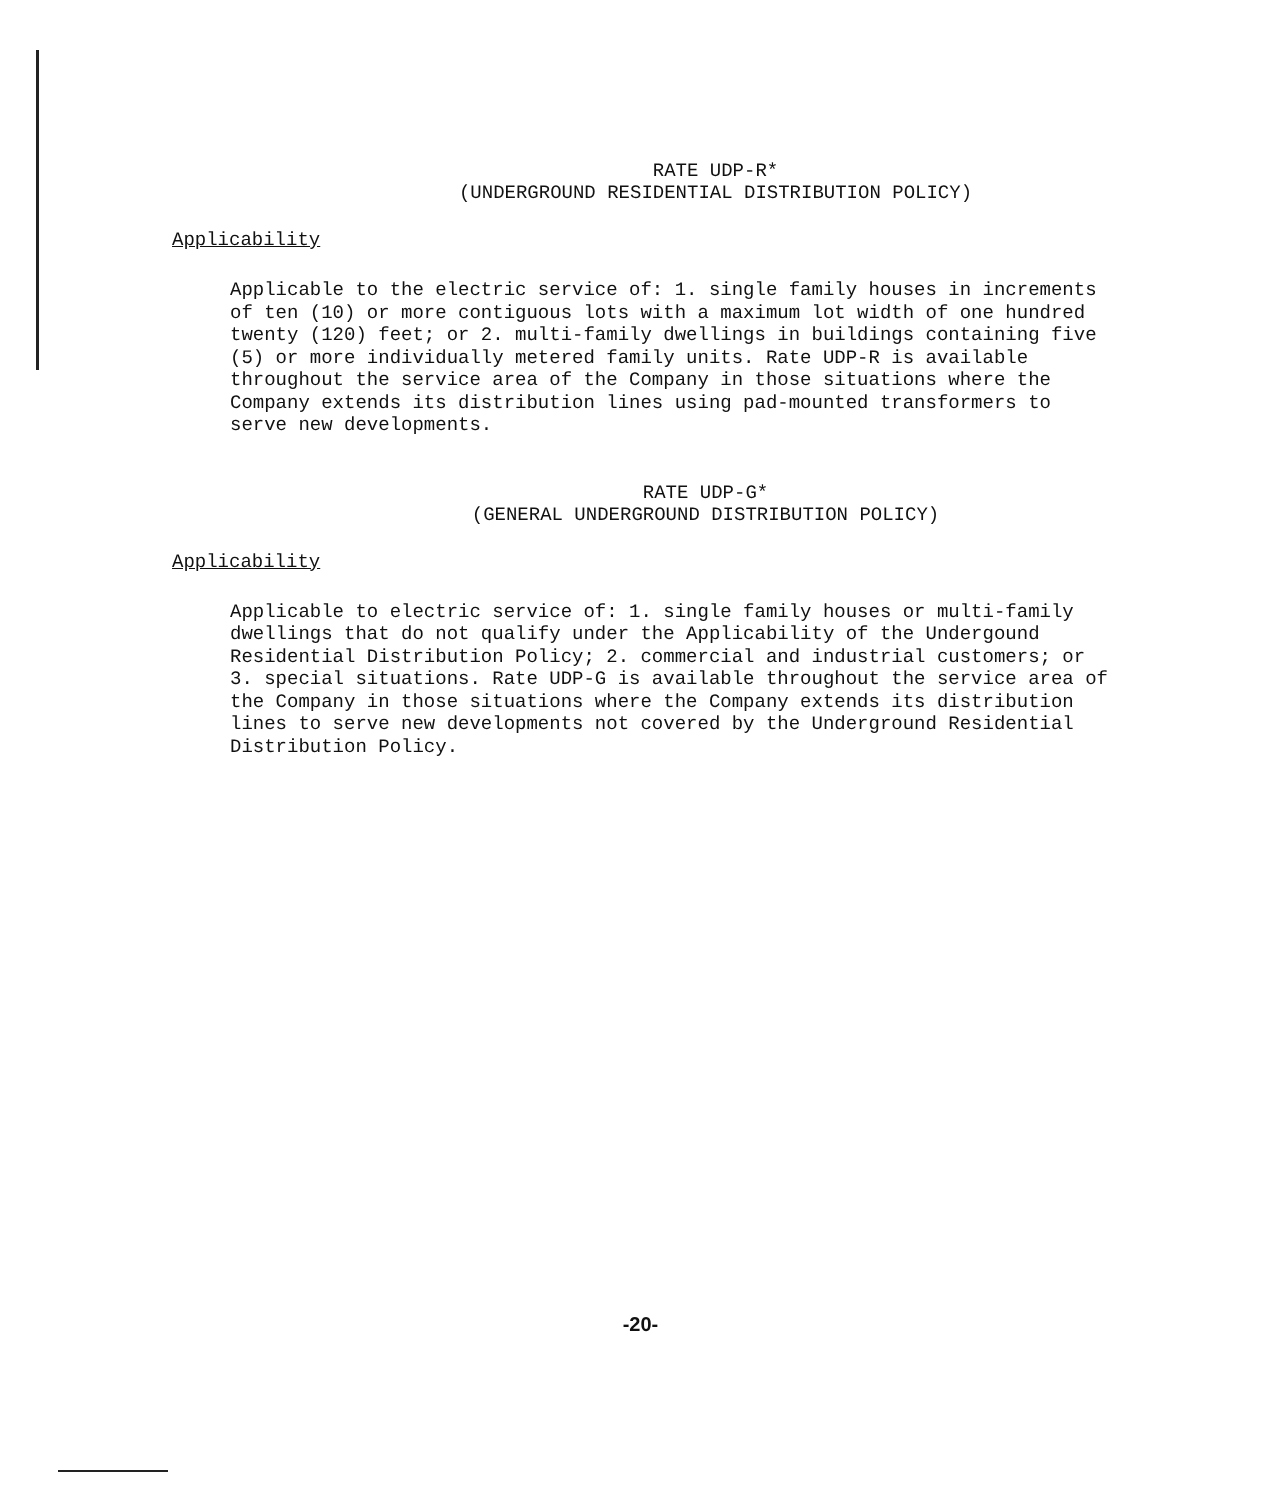RATE UDP-R*
(UNDERGROUND RESIDENTIAL DISTRIBUTION POLICY)
Applicability
Applicable to the electric service of: 1. single family houses in increments of ten (10) or more contiguous lots with a maximum lot width of one hundred twenty (120) feet; or 2. multi-family dwellings in buildings containing five (5) or more individually metered family units. Rate UDP-R is available throughout the service area of the Company in those situations where the Company extends its distribution lines using pad-mounted transformers to serve new developments.
RATE UDP-G*
(GENERAL UNDERGROUND DISTRIBUTION POLICY)
Applicability
Applicable to electric service of: 1. single family houses or multi-family dwellings that do not qualify under the Applicability of the Undergound Residential Distribution Policy; 2. commercial and industrial customers; or 3. special situations. Rate UDP-G is available throughout the service area of the Company in those situations where the Company extends its distribution lines to serve new developments not covered by the Underground Residential Distribution Policy.
-20-